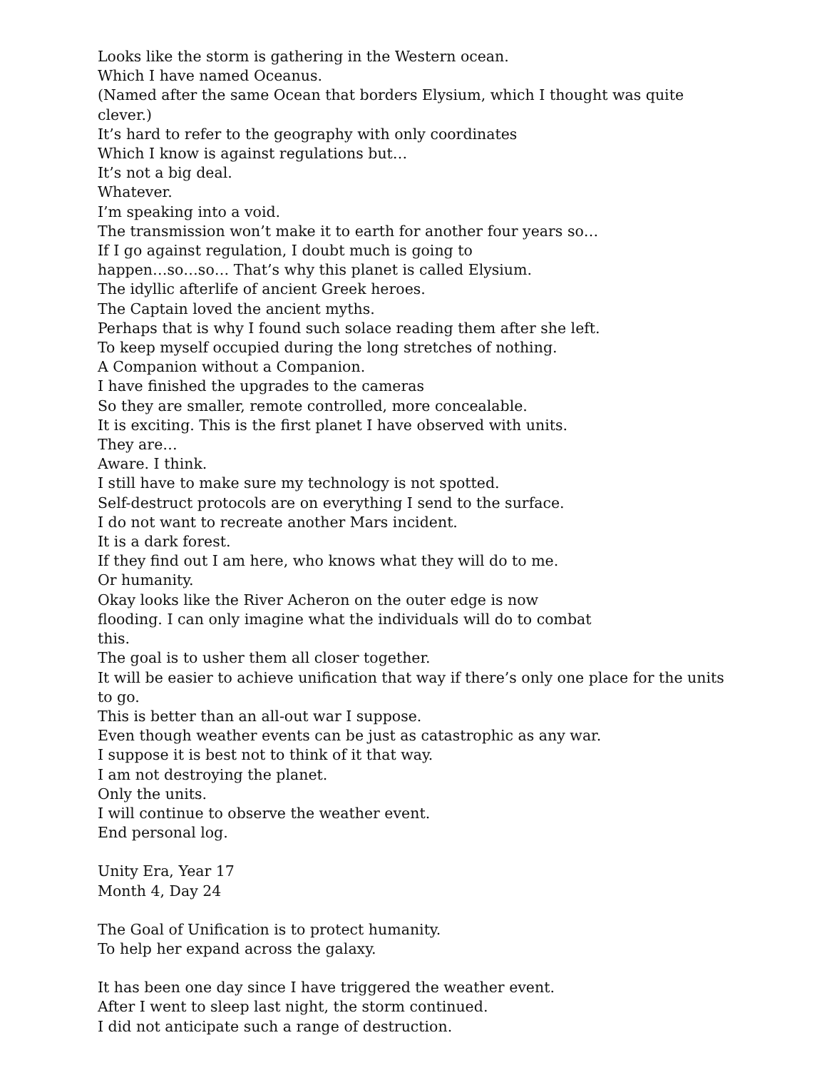Looks like the storm is gathering in the Western ocean.
Which I have named Oceanus.
(Named after the same Ocean that borders Elysium, which I thought was quite clever.)
It’s hard to refer to the geography with only coordinates
Which I know is against regulations but…
It’s not a big deal.
Whatever.
I’m speaking into a void.
The transmission won’t make it to earth for another four years so…
If I go against regulation, I doubt much is going to
happen…so…so… That’s why this planet is called Elysium.
The idyllic afterlife of ancient Greek heroes.
The Captain loved the ancient myths.
Perhaps that is why I found such solace reading them after she left.
To keep myself occupied during the long stretches of nothing.
A Companion without a Companion.
I have finished the upgrades to the cameras
So they are smaller, remote controlled, more concealable.
It is exciting. This is the first planet I have observed with units.
They are…
Aware. I think.
I still have to make sure my technology is not spotted.
Self-destruct protocols are on everything I send to the surface.
I do not want to recreate another Mars incident.
It is a dark forest.
If they find out I am here, who knows what they will do to me.
Or humanity.
Okay looks like the River Acheron on the outer edge is now
flooding. I can only imagine what the individuals will do to combat
this.
The goal is to usher them all closer together.
It will be easier to achieve unification that way if there’s only one place for the units to go.
This is better than an all-out war I suppose.
Even though weather events can be just as catastrophic as any war.
I suppose it is best not to think of it that way.
I am not destroying the planet.
Only the units.
I will continue to observe the weather event.
End personal log.
Unity Era, Year 17
Month 4, Day 24
The Goal of Unification is to protect humanity.
To help her expand across the galaxy.
It has been one day since I have triggered the weather event.
After I went to sleep last night, the storm continued.
I did not anticipate such a range of destruction.